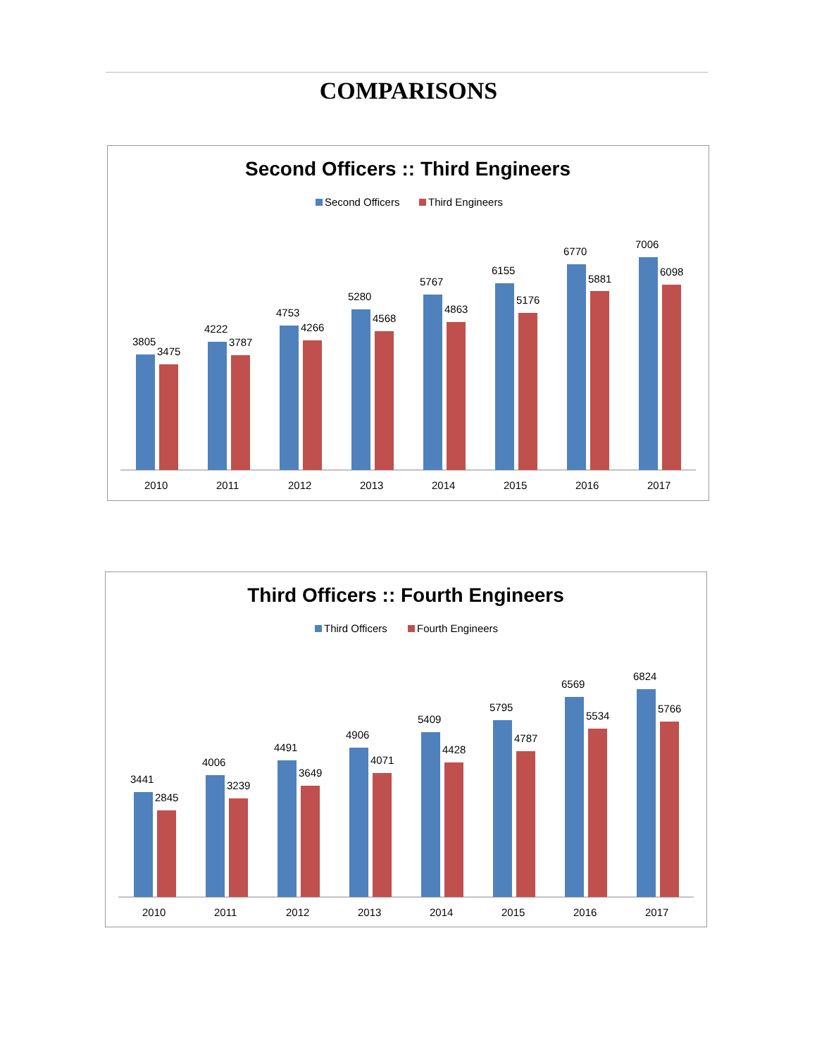COMPARISONS
Second Officers :: Third Engineers
Second Officers
Third Engineers
3805
3475
2010
4222
3787
2011
4753
4266
2012
5280
4568
2013
5767
4863
2014
6155
5176
2015
6770
5881
2016
7006
6098
2017
Third Officers :: Fourth Engineers
Third Officers
Fourth Engineers
3441
2845
2010
4006
3239
2011
4491
3649
2012
4906
4071
2013
5409
4428
2014
5795
4787
2015
6569
5534
2016
6824
5766
2017